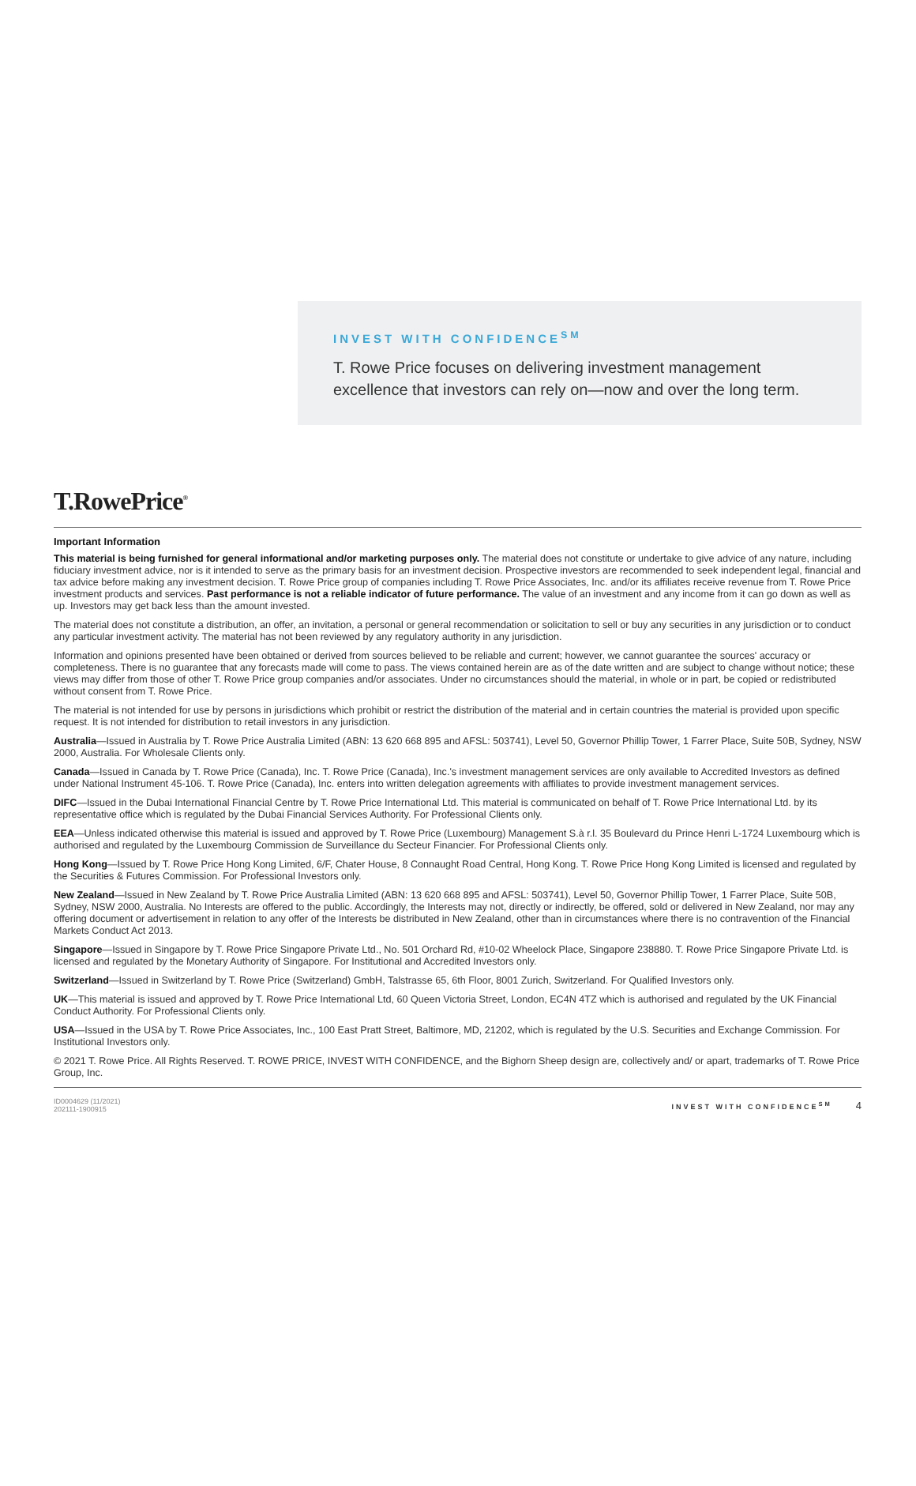INVEST WITH CONFIDENCE<sup>SM</sup>
T. Rowe Price focuses on delivering investment management excellence that investors can rely on—now and over the long term.
T.RowePrice<sup>®</sup>
Important Information
This material is being furnished for general informational and/or marketing purposes only. The material does not constitute or undertake to give advice of any nature, including fiduciary investment advice, nor is it intended to serve as the primary basis for an investment decision. Prospective investors are recommended to seek independent legal, financial and tax advice before making any investment decision. T. Rowe Price group of companies including T. Rowe Price Associates, Inc. and/or its affiliates receive revenue from T. Rowe Price investment products and services. Past performance is not a reliable indicator of future performance. The value of an investment and any income from it can go down as well as up. Investors may get back less than the amount invested.
The material does not constitute a distribution, an offer, an invitation, a personal or general recommendation or solicitation to sell or buy any securities in any jurisdiction or to conduct any particular investment activity. The material has not been reviewed by any regulatory authority in any jurisdiction.
Information and opinions presented have been obtained or derived from sources believed to be reliable and current; however, we cannot guarantee the sources' accuracy or completeness. There is no guarantee that any forecasts made will come to pass. The views contained herein are as of the date written and are subject to change without notice; these views may differ from those of other T. Rowe Price group companies and/or associates. Under no circumstances should the material, in whole or in part, be copied or redistributed without consent from T. Rowe Price.
The material is not intended for use by persons in jurisdictions which prohibit or restrict the distribution of the material and in certain countries the material is provided upon specific request. It is not intended for distribution to retail investors in any jurisdiction.
Australia—Issued in Australia by T. Rowe Price Australia Limited (ABN: 13 620 668 895 and AFSL: 503741), Level 50, Governor Phillip Tower, 1 Farrer Place, Suite 50B, Sydney, NSW 2000, Australia. For Wholesale Clients only.
Canada—Issued in Canada by T. Rowe Price (Canada), Inc. T. Rowe Price (Canada), Inc.'s investment management services are only available to Accredited Investors as defined under National Instrument 45-106. T. Rowe Price (Canada), Inc. enters into written delegation agreements with affiliates to provide investment management services.
DIFC—Issued in the Dubai International Financial Centre by T. Rowe Price International Ltd. This material is communicated on behalf of T. Rowe Price International Ltd. by its representative office which is regulated by the Dubai Financial Services Authority. For Professional Clients only.
EEA—Unless indicated otherwise this material is issued and approved by T. Rowe Price (Luxembourg) Management S.à r.l. 35 Boulevard du Prince Henri L-1724 Luxembourg which is authorised and regulated by the Luxembourg Commission de Surveillance du Secteur Financier. For Professional Clients only.
Hong Kong—Issued by T. Rowe Price Hong Kong Limited, 6/F, Chater House, 8 Connaught Road Central, Hong Kong. T. Rowe Price Hong Kong Limited is licensed and regulated by the Securities & Futures Commission. For Professional Investors only.
New Zealand—Issued in New Zealand by T. Rowe Price Australia Limited (ABN: 13 620 668 895 and AFSL: 503741), Level 50, Governor Phillip Tower, 1 Farrer Place, Suite 50B, Sydney, NSW 2000, Australia. No Interests are offered to the public. Accordingly, the Interests may not, directly or indirectly, be offered, sold or delivered in New Zealand, nor may any offering document or advertisement in relation to any offer of the Interests be distributed in New Zealand, other than in circumstances where there is no contravention of the Financial Markets Conduct Act 2013.
Singapore—Issued in Singapore by T. Rowe Price Singapore Private Ltd., No. 501 Orchard Rd, #10-02 Wheelock Place, Singapore 238880. T. Rowe Price Singapore Private Ltd. is licensed and regulated by the Monetary Authority of Singapore. For Institutional and Accredited Investors only.
Switzerland—Issued in Switzerland by T. Rowe Price (Switzerland) GmbH, Talstrasse 65, 6th Floor, 8001 Zurich, Switzerland. For Qualified Investors only.
UK—This material is issued and approved by T. Rowe Price International Ltd, 60 Queen Victoria Street, London, EC4N 4TZ which is authorised and regulated by the UK Financial Conduct Authority. For Professional Clients only.
USA—Issued in the USA by T. Rowe Price Associates, Inc., 100 East Pratt Street, Baltimore, MD, 21202, which is regulated by the U.S. Securities and Exchange Commission. For Institutional Investors only.
© 2021 T. Rowe Price. All Rights Reserved. T. ROWE PRICE, INVEST WITH CONFIDENCE, and the Bighorn Sheep design are, collectively and/ or apart, trademarks of T. Rowe Price Group, Inc.
ID0004629 (11/2021)
202111-1900915
INVEST WITH CONFIDENCE<sup>SM</sup> 4